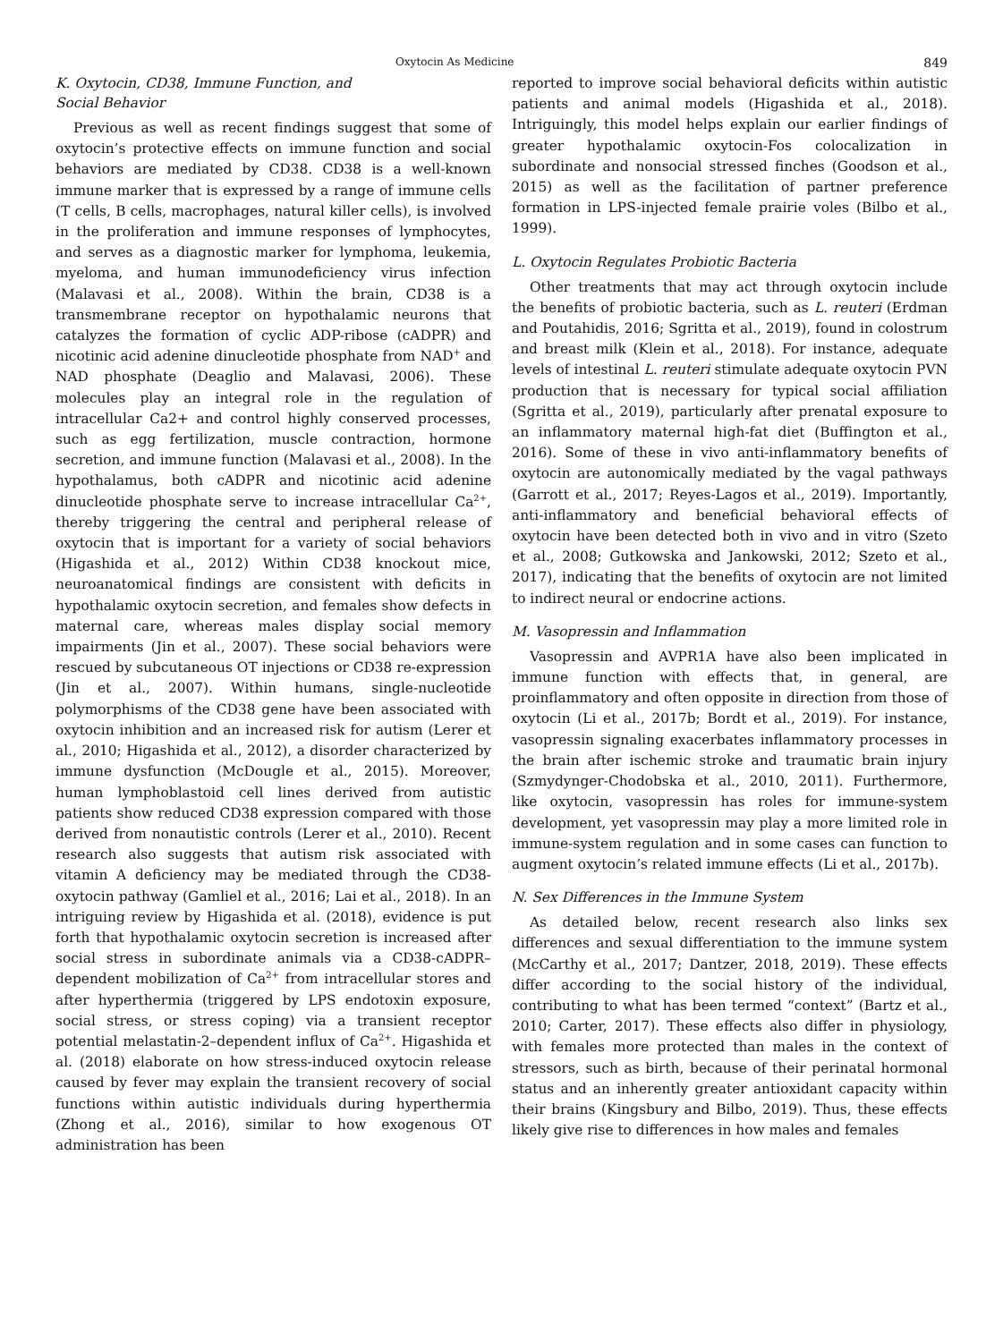Oxytocin As Medicine 849
K. Oxytocin, CD38, Immune Function, and
Social Behavior
Previous as well as recent findings suggest that some of oxytocin’s protective effects on immune function and social behaviors are mediated by CD38. CD38 is a well-known immune marker that is expressed by a range of immune cells (T cells, B cells, macrophages, natural killer cells), is involved in the proliferation and immune responses of lymphocytes, and serves as a diagnostic marker for lymphoma, leukemia, myeloma, and human immunodeficiency virus infection (Malavasi et al., 2008). Within the brain, CD38 is a transmembrane receptor on hypothalamic neurons that catalyzes the formation of cyclic ADP-ribose (cADPR) and nicotinic acid adenine dinucleotide phosphate from NAD<sup>+</sup> and NAD phosphate (Deaglio and Malavasi, 2006). These molecules play an integral role in the regulation of intracellular Ca2+ and control highly conserved processes, such as egg fertilization, muscle contraction, hormone secretion, and immune function (Malavasi et al., 2008). In the hypothalamus, both cADPR and nicotinic acid adenine dinucleotide phosphate serve to increase intracellular Ca<sup>2+</sup>, thereby triggering the central and peripheral release of oxytocin that is important for a variety of social behaviors (Higashida et al., 2012) Within CD38 knockout mice, neuroanatomical findings are consistent with deficits in hypothalamic oxytocin secretion, and females show defects in maternal care, whereas males display social memory impairments (Jin et al., 2007). These social behaviors were rescued by subcutaneous OT injections or CD38 re-expression (Jin et al., 2007). Within humans, single-nucleotide polymorphisms of the CD38 gene have been associated with oxytocin inhibition and an increased risk for autism (Lerer et al., 2010; Higashida et al., 2012), a disorder characterized by immune dysfunction (McDougle et al., 2015). Moreover, human lymphoblastoid cell lines derived from autistic patients show reduced CD38 expression compared with those derived from nonautistic controls (Lerer et al., 2010). Recent research also suggests that autism risk associated with vitamin A deficiency may be mediated through the CD38-oxytocin pathway (Gamliel et al., 2016; Lai et al., 2018). In an intriguing review by Higashida et al. (2018), evidence is put forth that hypothalamic oxytocin secretion is increased after social stress in subordinate animals via a CD38-cADPR–dependent mobilization of Ca<sup>2+</sup> from intracellular stores and after hyperthermia (triggered by LPS endotoxin exposure, social stress, or stress coping) via a transient receptor potential melastatin-2–dependent influx of Ca<sup>2+</sup>. Higashida et al. (2018) elaborate on how stress-induced oxytocin release caused by fever may explain the transient recovery of social functions within autistic individuals during hyperthermia (Zhong et al., 2016), similar to how exogenous OT administration has been
reported to improve social behavioral deficits within autistic patients and animal models (Higashida et al., 2018). Intriguingly, this model helps explain our earlier findings of greater hypothalamic oxytocin-Fos colocalization in subordinate and nonsocial stressed finches (Goodson et al., 2015) as well as the facilitation of partner preference formation in LPS-injected female prairie voles (Bilbo et al., 1999).
L. Oxytocin Regulates Probiotic Bacteria
Other treatments that may act through oxytocin include the benefits of probiotic bacteria, such as L. reuteri (Erdman and Poutahidis, 2016; Sgritta et al., 2019), found in colostrum and breast milk (Klein et al., 2018). For instance, adequate levels of intestinal L. reuteri stimulate adequate oxytocin PVN production that is necessary for typical social affiliation (Sgritta et al., 2019), particularly after prenatal exposure to an inflammatory maternal high-fat diet (Buffington et al., 2016). Some of these in vivo anti-inflammatory benefits of oxytocin are autonomically mediated by the vagal pathways (Garrott et al., 2017; Reyes-Lagos et al., 2019). Importantly, anti-inflammatory and beneficial behavioral effects of oxytocin have been detected both in vivo and in vitro (Szeto et al., 2008; Gutkowska and Jankowski, 2012; Szeto et al., 2017), indicating that the benefits of oxytocin are not limited to indirect neural or endocrine actions.
M. Vasopressin and Inflammation
Vasopressin and AVPR1A have also been implicated in immune function with effects that, in general, are proinflammatory and often opposite in direction from those of oxytocin (Li et al., 2017b; Bordt et al., 2019). For instance, vasopressin signaling exacerbates inflammatory processes in the brain after ischemic stroke and traumatic brain injury (Szmydynger-Chodobska et al., 2010, 2011). Furthermore, like oxytocin, vasopressin has roles for immune-system development, yet vasopressin may play a more limited role in immune-system regulation and in some cases can function to augment oxytocin’s related immune effects (Li et al., 2017b).
N. Sex Differences in the Immune System
As detailed below, recent research also links sex differences and sexual differentiation to the immune system (McCarthy et al., 2017; Dantzer, 2018, 2019). These effects differ according to the social history of the individual, contributing to what has been termed “context” (Bartz et al., 2010; Carter, 2017). These effects also differ in physiology, with females more protected than males in the context of stressors, such as birth, because of their perinatal hormonal status and an inherently greater antioxidant capacity within their brains (Kingsbury and Bilbo, 2019). Thus, these effects likely give rise to differences in how males and females